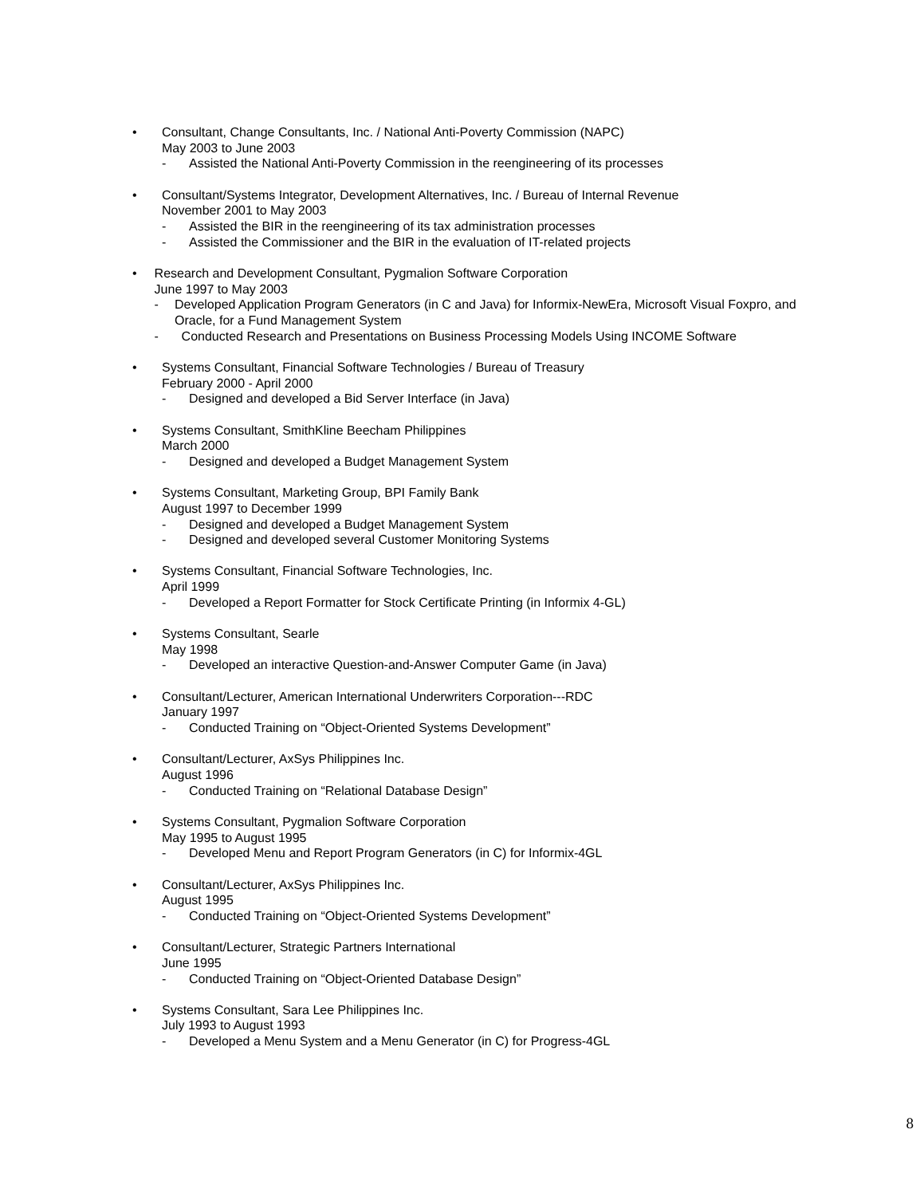• Consultant, Change Consultants, Inc. / National Anti-Poverty Commission (NAPC)
May 2003 to June 2003
- Assisted the National Anti-Poverty Commission in the reengineering of its processes
• Consultant/Systems Integrator, Development Alternatives, Inc. / Bureau of Internal Revenue
November 2001 to May 2003
- Assisted the BIR in the reengineering of its tax administration processes
- Assisted the Commissioner and the BIR in the evaluation of IT-related projects
• Research and Development Consultant, Pygmalion Software Corporation
June 1997 to May 2003
- Developed Application Program Generators (in C and Java) for Informix-NewEra, Microsoft Visual Foxpro, and Oracle, for a Fund Management System
- Conducted Research and Presentations on Business Processing Models Using INCOME Software
• Systems Consultant, Financial Software Technologies / Bureau of Treasury
February 2000 - April 2000
- Designed and developed a Bid Server Interface (in Java)
• Systems Consultant, SmithKline Beecham Philippines
March 2000
- Designed and developed a Budget Management System
• Systems Consultant, Marketing Group, BPI Family Bank
August 1997 to December 1999
- Designed and developed a Budget Management System
- Designed and developed several Customer Monitoring Systems
• Systems Consultant, Financial Software Technologies, Inc.
April 1999
- Developed a Report Formatter for Stock Certificate Printing (in Informix 4-GL)
• Systems Consultant, Searle
May 1998
- Developed an interactive Question-and-Answer Computer Game (in Java)
• Consultant/Lecturer, American International Underwriters Corporation---RDC
January 1997
- Conducted Training on “Object-Oriented Systems Development”
• Consultant/Lecturer, AxSys Philippines Inc.
August 1996
- Conducted Training on “Relational Database Design”
• Systems Consultant, Pygmalion Software Corporation
May 1995 to August 1995
- Developed Menu and Report Program Generators (in C) for Informix-4GL
• Consultant/Lecturer, AxSys Philippines Inc.
August 1995
- Conducted Training on “Object-Oriented Systems Development”
• Consultant/Lecturer, Strategic Partners International
June 1995
- Conducted Training on “Object-Oriented Database Design”
• Systems Consultant, Sara Lee Philippines Inc.
July 1993 to August 1993
- Developed a Menu System and a Menu Generator (in C) for Progress-4GL
8